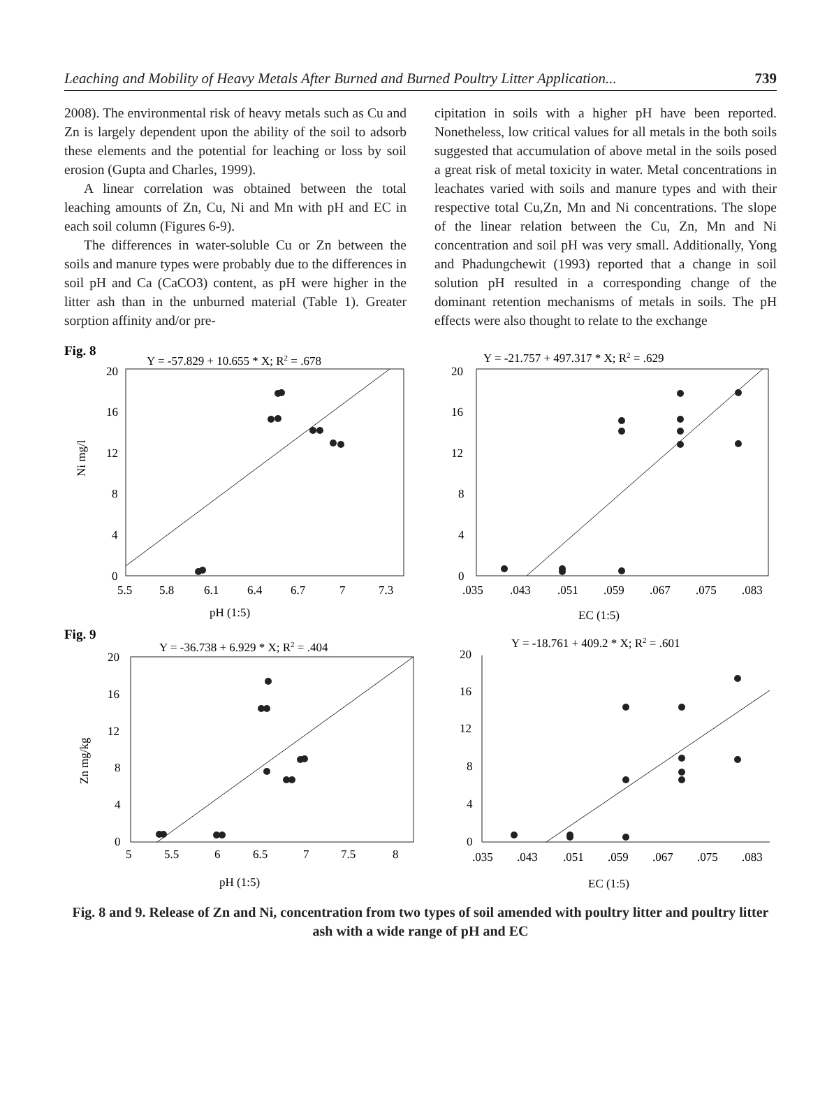Leaching and Mobility of Heavy Metals After Burned and Burned Poultry Litter Application... 739
2008). The environmental risk of heavy metals such as Cu and Zn is largely dependent upon the ability of the soil to adsorb these elements and the potential for leaching or loss by soil erosion (Gupta and Charles, 1999).
A linear correlation was obtained between the total leaching amounts of Zn, Cu, Ni and Mn with pH and EC in each soil column (Figures 6-9).
The differences in water-soluble Cu or Zn between the soils and manure types were probably due to the differences in soil pH and Ca (CaCO3) content, as pH were higher in the litter ash than in the unburned material (Table 1). Greater sorption affinity and/or pre-
cipitation in soils with a higher pH have been reported. Nonetheless, low critical values for all metals in the both soils suggested that accumulation of above metal in the soils posed a great risk of metal toxicity in water. Metal concentrations in leachates varied with soils and manure types and with their respective total Cu,Zn, Mn and Ni concentrations. The slope of the linear relation between the Cu, Zn, Mn and Ni concentration and soil pH was very small. Additionally, Yong and Phadungchewit (1993) reported that a change in soil solution pH resulted in a corresponding change of the dominant retention mechanisms of metals in soils. The pH effects were also thought to relate to the exchange
Fig. 8
Y = -57.829 + 10.655 * X; R2 = .678
20
16
12
8
4
0
5.5
5.8
6.1
6.4
6.7
7
7.3
pH (1:5)
Ni mg/l
Y = -21.757 + 497.317 * X; R2 = .629
20
16
12
8
4
0
.035
.043
.051
.059
.067
.075
.083
EC (1:5)
Fig. 9
Y = -36.738 + 6.929 * X; R2 = .404
20
16
12
8
4
0
5
5.5
6
6.5
7
7.5
8
pH (1:5)
Zn mg/kg
Y = -18.761 + 409.2 * X; R2 = .601
20
16
12
8
4
0
.035
.043
.051
.059
.067
.075
.083
EC (1:5)
Fig. 8 and 9. Release of Zn and Ni, concentration from two types of soil amended with poultry litter and poultry litter ash with a wide range of pH and EC